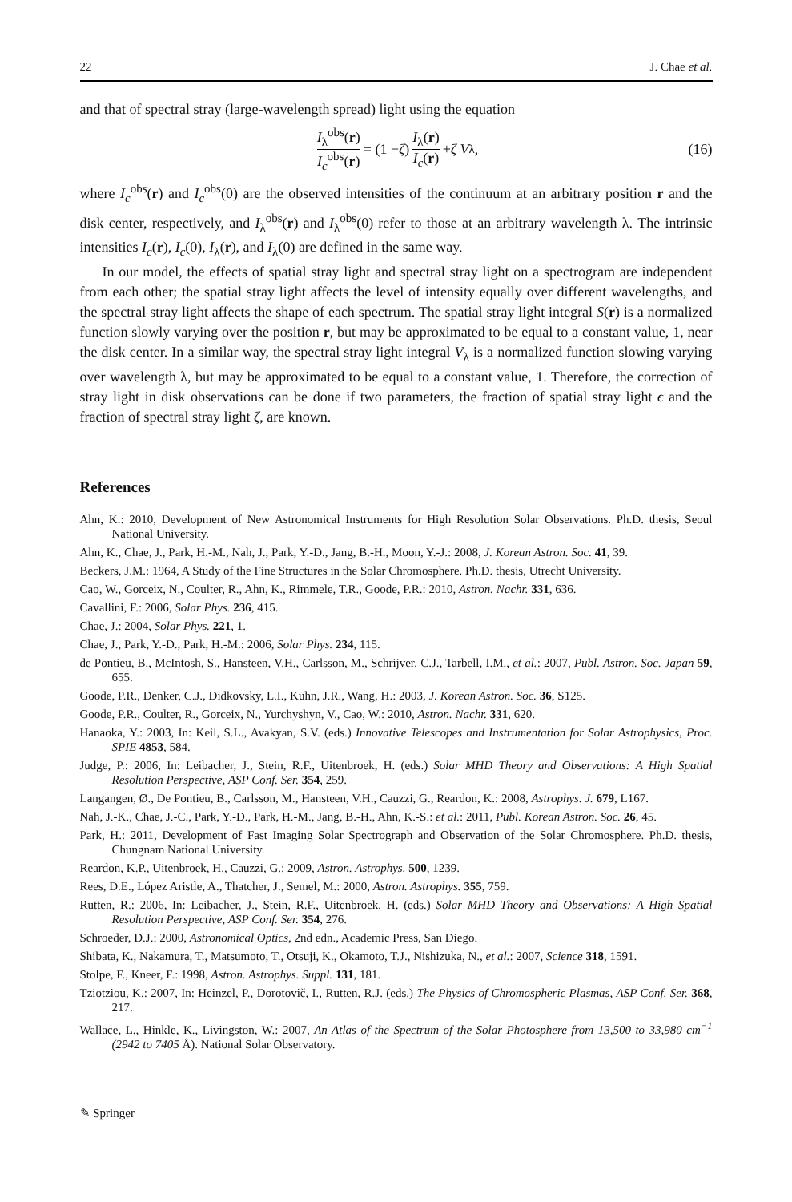22 J. Chae et al.
and that of spectral stray (large-wavelength spread) light using the equation
I<sub>λ</sub><sup>obs</sup>(r) I<sub>c</sub><sup>obs</sup>(r) = (1 − ζ) I<sub>λ</sub>(r) I<sub>c</sub>(r) + ζ V<sub>λ</sub>, (16)
where I<sub>c</sub><sup>obs</sup>(r) and I<sub>c</sub><sup>obs</sup>(0) are the observed intensities of the continuum at an arbitrary position r and the disk center, respectively, and I<sub>λ</sub><sup>obs</sup>(r) and I<sub>λ</sub><sup>obs</sup>(0) refer to those at an arbitrary wavelength λ. The intrinsic intensities I<sub>c</sub>(r), I<sub>c</sub>(0), I<sub>λ</sub>(r), and I<sub>λ</sub>(0) are defined in the same way.
In our model, the effects of spatial stray light and spectral stray light on a spectrogram are independent from each other; the spatial stray light affects the level of intensity equally over different wavelengths, and the spectral stray light affects the shape of each spectrum. The spatial stray light integral S(r) is a normalized function slowly varying over the position r, but may be approximated to be equal to a constant value, 1, near the disk center. In a similar way, the spectral stray light integral V<sub>λ</sub> is a normalized function slowing varying over wavelength λ, but may be approximated to be equal to a constant value, 1. Therefore, the correction of stray light in disk observations can be done if two parameters, the fraction of spatial stray light ϵ and the fraction of spectral stray light ζ, are known.
References
Ahn, K.: 2010, Development of New Astronomical Instruments for High Resolution Solar Observations. Ph.D. thesis, Seoul National University.
Ahn, K., Chae, J., Park, H.-M., Nah, J., Park, Y.-D., Jang, B.-H., Moon, Y.-J.: 2008, J. Korean Astron. Soc. 41, 39.
Beckers, J.M.: 1964, A Study of the Fine Structures in the Solar Chromosphere. Ph.D. thesis, Utrecht University.
Cao, W., Gorceix, N., Coulter, R., Ahn, K., Rimmele, T.R., Goode, P.R.: 2010, Astron. Nachr. 331, 636.
Cavallini, F.: 2006, Solar Phys. 236, 415.
Chae, J.: 2004, Solar Phys. 221, 1.
Chae, J., Park, Y.-D., Park, H.-M.: 2006, Solar Phys. 234, 115.
de Pontieu, B., McIntosh, S., Hansteen, V.H., Carlsson, M., Schrijver, C.J., Tarbell, I.M., et al.: 2007, Publ. Astron. Soc. Japan 59, 655.
Goode, P.R., Denker, C.J., Didkovsky, L.I., Kuhn, J.R., Wang, H.: 2003, J. Korean Astron. Soc. 36, S125.
Goode, P.R., Coulter, R., Gorceix, N., Yurchyshyn, V., Cao, W.: 2010, Astron. Nachr. 331, 620.
Hanaoka, Y.: 2003, In: Keil, S.L., Avakyan, S.V. (eds.) Innovative Telescopes and Instrumentation for Solar Astrophysics, Proc. SPIE 4853, 584.
Judge, P.: 2006, In: Leibacher, J., Stein, R.F., Uitenbroek, H. (eds.) Solar MHD Theory and Observations: A High Spatial Resolution Perspective, ASP Conf. Ser. 354, 259.
Langangen, Ø., De Pontieu, B., Carlsson, M., Hansteen, V.H., Cauzzi, G., Reardon, K.: 2008, Astrophys. J. 679, L167.
Nah, J.-K., Chae, J.-C., Park, Y.-D., Park, H.-M., Jang, B.-H., Ahn, K.-S.: et al.: 2011, Publ. Korean Astron. Soc. 26, 45.
Park, H.: 2011, Development of Fast Imaging Solar Spectrograph and Observation of the Solar Chromosphere. Ph.D. thesis, Chungnam National University.
Reardon, K.P., Uitenbroek, H., Cauzzi, G.: 2009, Astron. Astrophys. 500, 1239.
Rees, D.E., López Aristle, A., Thatcher, J., Semel, M.: 2000, Astron. Astrophys. 355, 759.
Rutten, R.: 2006, In: Leibacher, J., Stein, R.F., Uitenbroek, H. (eds.) Solar MHD Theory and Observations: A High Spatial Resolution Perspective, ASP Conf. Ser. 354, 276.
Schroeder, D.J.: 2000, Astronomical Optics, 2nd edn., Academic Press, San Diego.
Shibata, K., Nakamura, T., Matsumoto, T., Otsuji, K., Okamoto, T.J., Nishizuka, N., et al.: 2007, Science 318, 1591.
Stolpe, F., Kneer, F.: 1998, Astron. Astrophys. Suppl. 131, 181.
Tziotziou, K.: 2007, In: Heinzel, P., Dorotovič, I., Rutten, R.J. (eds.) The Physics of Chromospheric Plasmas, ASP Conf. Ser. 368, 217.
Wallace, L., Hinkle, K., Livingston, W.: 2007, An Atlas of the Spectrum of the Solar Photosphere from 13,500 to 33,980 cm<sup>−1</sup> (2942 to 7405 Å). National Solar Observatory.
✎ Springer